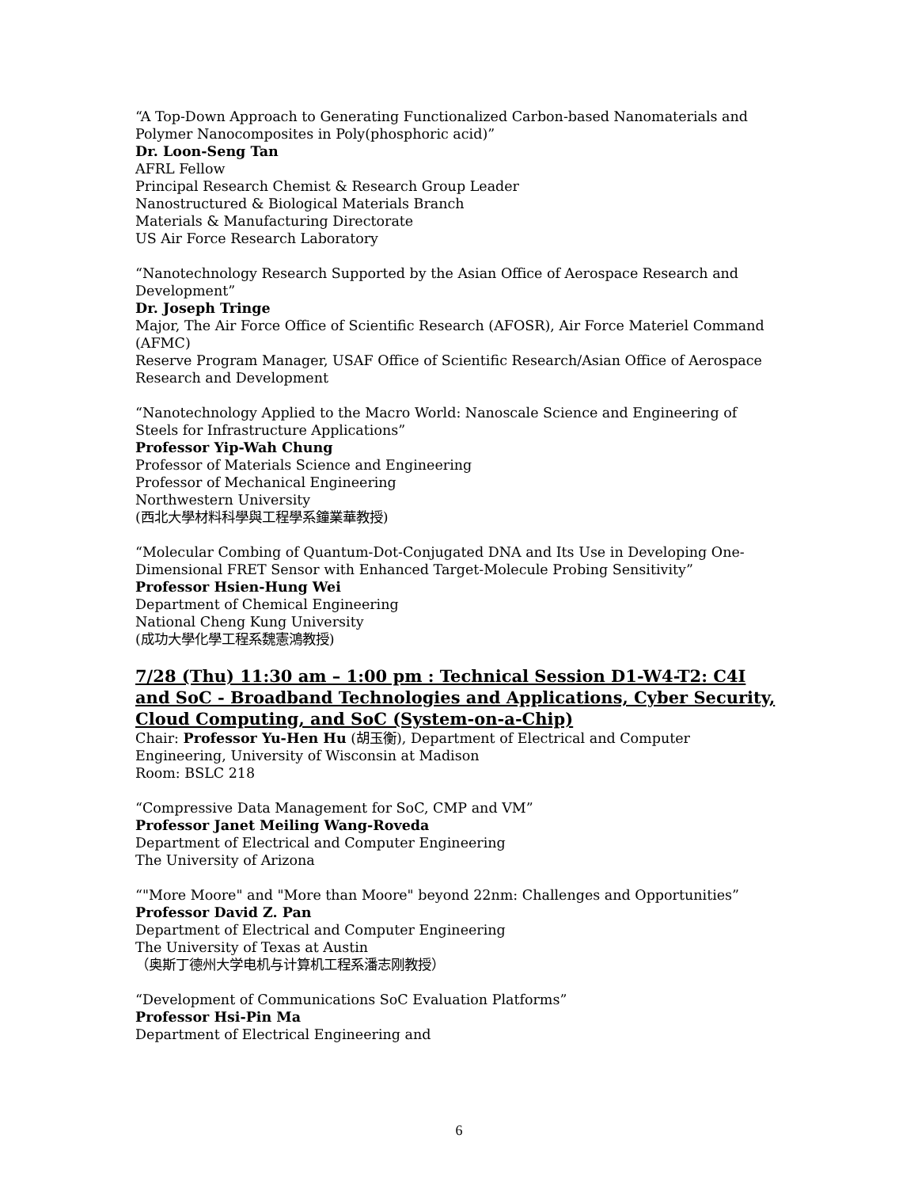“A Top-Down Approach to Generating Functionalized Carbon-based Nanomaterials and Polymer Nanocomposites in Poly(phosphoric acid)”
Dr. Loon-Seng Tan
AFRL Fellow
Principal Research Chemist & Research Group Leader
Nanostructured & Biological Materials Branch
Materials & Manufacturing Directorate
US Air Force Research Laboratory
“Nanotechnology Research Supported by the Asian Office of Aerospace Research and Development”
Dr. Joseph Tringe
Major, The Air Force Office of Scientific Research (AFOSR), Air Force Materiel Command (AFMC)
Reserve Program Manager, USAF Office of Scientific Research/Asian Office of Aerospace Research and Development
“Nanotechnology Applied to the Macro World: Nanoscale Science and Engineering of Steels for Infrastructure Applications”
Professor Yip-Wah Chung
Professor of Materials Science and Engineering
Professor of Mechanical Engineering
Northwestern University
(西北大學材料科學與工程學系鐘業華教授)
“Molecular Combing of Quantum-Dot-Conjugated DNA and Its Use in Developing One-Dimensional FRET Sensor with Enhanced Target-Molecule Probing Sensitivity”
Professor Hsien-Hung Wei
Department of Chemical Engineering
National Cheng Kung University
(成功大學化學工程系魏憲鴻教授)
7/28 (Thu) 11:30 am – 1:00 pm : Technical Session D1-W4-T2: C4I and SoC - Broadband Technologies and Applications, Cyber Security, Cloud Computing, and SoC (System-on-a-Chip)
Chair: Professor Yu-Hen Hu (胡玉衡), Department of Electrical and Computer Engineering, University of Wisconsin at Madison
Room: BSLC 218
“Compressive Data Management for SoC, CMP and VM”
Professor Janet Meiling Wang-Roveda
Department of Electrical and Computer Engineering
The University of Arizona
“"More Moore" and "More than Moore" beyond 22nm: Challenges and Opportunities”
Professor David Z. Pan
Department of Electrical and Computer Engineering
The University of Texas at Austin
（奥斯丁德州大学电机与计算机工程系潘志刚教授）
“Development of Communications SoC Evaluation Platforms”
Professor Hsi-Pin Ma
Department of Electrical Engineering and
6